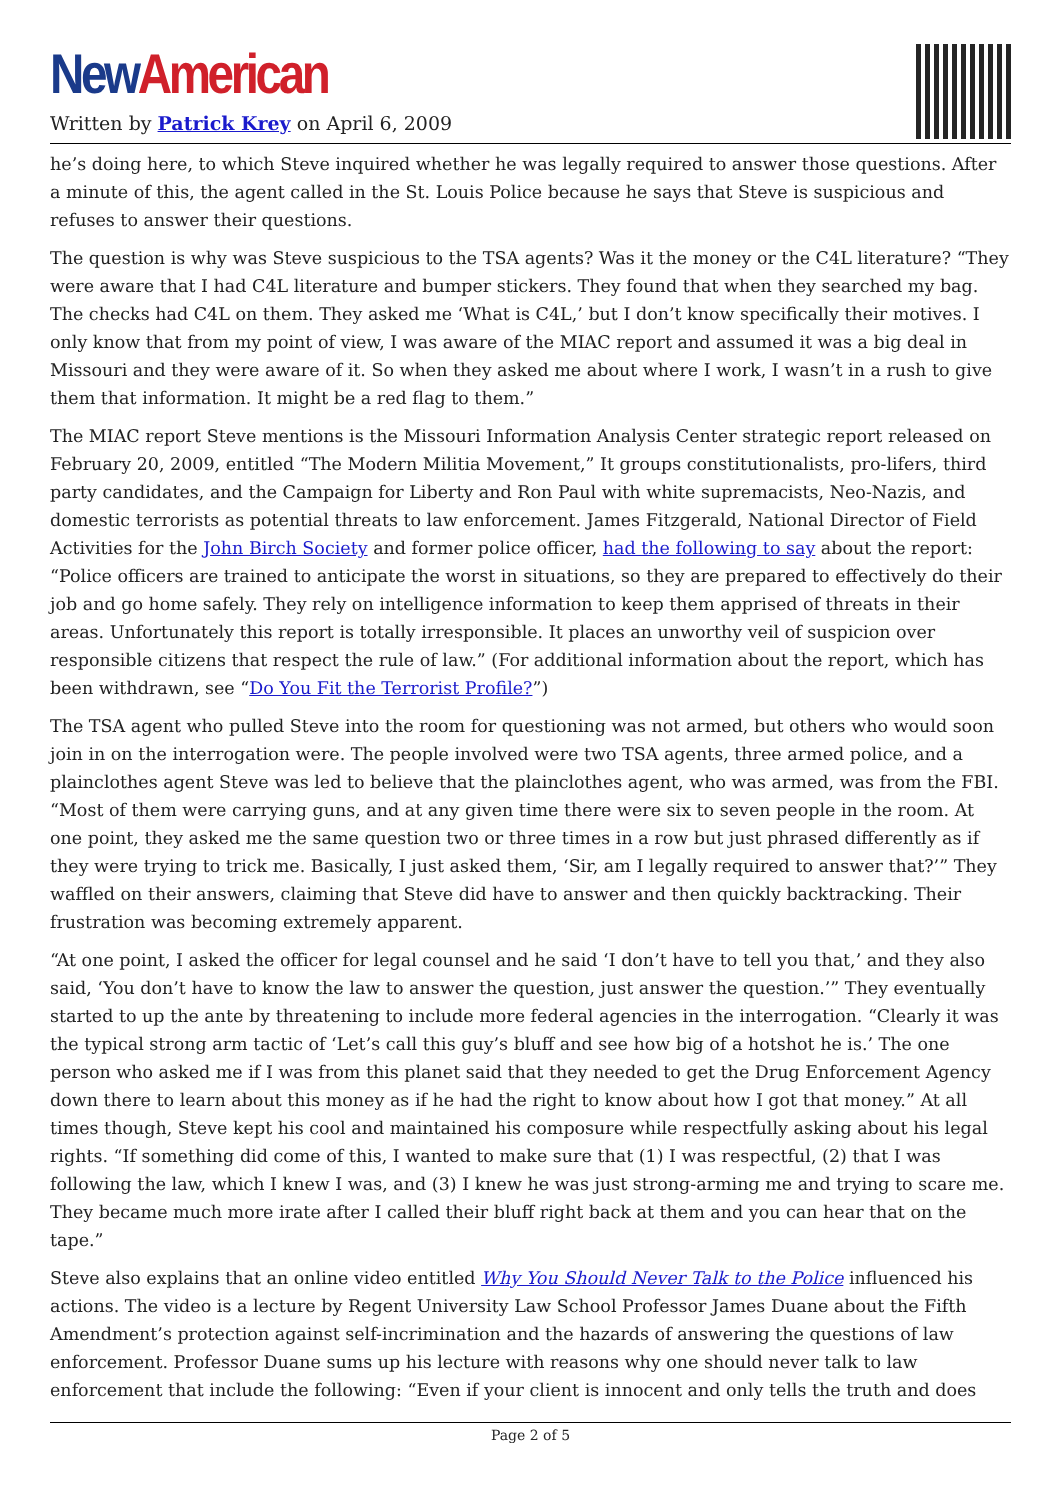New American
Written by Patrick Krey on April 6, 2009
he’s doing here, to which Steve inquired whether he was legally required to answer those questions. After a minute of this, the agent called in the St. Louis Police because he says that Steve is suspicious and refuses to answer their questions.
The question is why was Steve suspicious to the TSA agents? Was it the money or the C4L literature? “They were aware that I had C4L literature and bumper stickers. They found that when they searched my bag. The checks had C4L on them. They asked me ‘What is C4L,’ but I don’t know specifically their motives. I only know that from my point of view, I was aware of the MIAC report and assumed it was a big deal in Missouri and they were aware of it. So when they asked me about where I work, I wasn’t in a rush to give them that information. It might be a red flag to them.”
The MIAC report Steve mentions is the Missouri Information Analysis Center strategic report released on February 20, 2009, entitled “The Modern Militia Movement,” It groups constitutionalists, pro-lifers, third party candidates, and the Campaign for Liberty and Ron Paul with white supremacists, Neo-Nazis, and domestic terrorists as potential threats to law enforcement. James Fitzgerald, National Director of Field Activities for the John Birch Society and former police officer, had the following to say about the report: “Police officers are trained to anticipate the worst in situations, so they are prepared to effectively do their job and go home safely. They rely on intelligence information to keep them apprised of threats in their areas. Unfortunately this report is totally irresponsible. It places an unworthy veil of suspicion over responsible citizens that respect the rule of law.” (For additional information about the report, which has been withdrawn, see “Do You Fit the Terrorist Profile?”)
The TSA agent who pulled Steve into the room for questioning was not armed, but others who would soon join in on the interrogation were. The people involved were two TSA agents, three armed police, and a plainclothes agent Steve was led to believe that the plainclothes agent, who was armed, was from the FBI. “Most of them were carrying guns, and at any given time there were six to seven people in the room. At one point, they asked me the same question two or three times in a row but just phrased differently as if they were trying to trick me. Basically, I just asked them, ‘Sir, am I legally required to answer that?’” They waffled on their answers, claiming that Steve did have to answer and then quickly backtracking. Their frustration was becoming extremely apparent.
“At one point, I asked the officer for legal counsel and he said ‘I don’t have to tell you that,’ and they also said, ‘You don’t have to know the law to answer the question, just answer the question.’” They eventually started to up the ante by threatening to include more federal agencies in the interrogation. “Clearly it was the typical strong arm tactic of ‘Let’s call this guy’s bluff and see how big of a hotshot he is.’ The one person who asked me if I was from this planet said that they needed to get the Drug Enforcement Agency down there to learn about this money as if he had the right to know about how I got that money.” At all times though, Steve kept his cool and maintained his composure while respectfully asking about his legal rights. “If something did come of this, I wanted to make sure that (1) I was respectful, (2) that I was following the law, which I knew I was, and (3) I knew he was just strong-arming me and trying to scare me. They became much more irate after I called their bluff right back at them and you can hear that on the tape.”
Steve also explains that an online video entitled Why You Should Never Talk to the Police influenced his actions. The video is a lecture by Regent University Law School Professor James Duane about the Fifth Amendment’s protection against self-incrimination and the hazards of answering the questions of law enforcement. Professor Duane sums up his lecture with reasons why one should never talk to law enforcement that include the following: “Even if your client is innocent and only tells the truth and does
Page 2 of 5